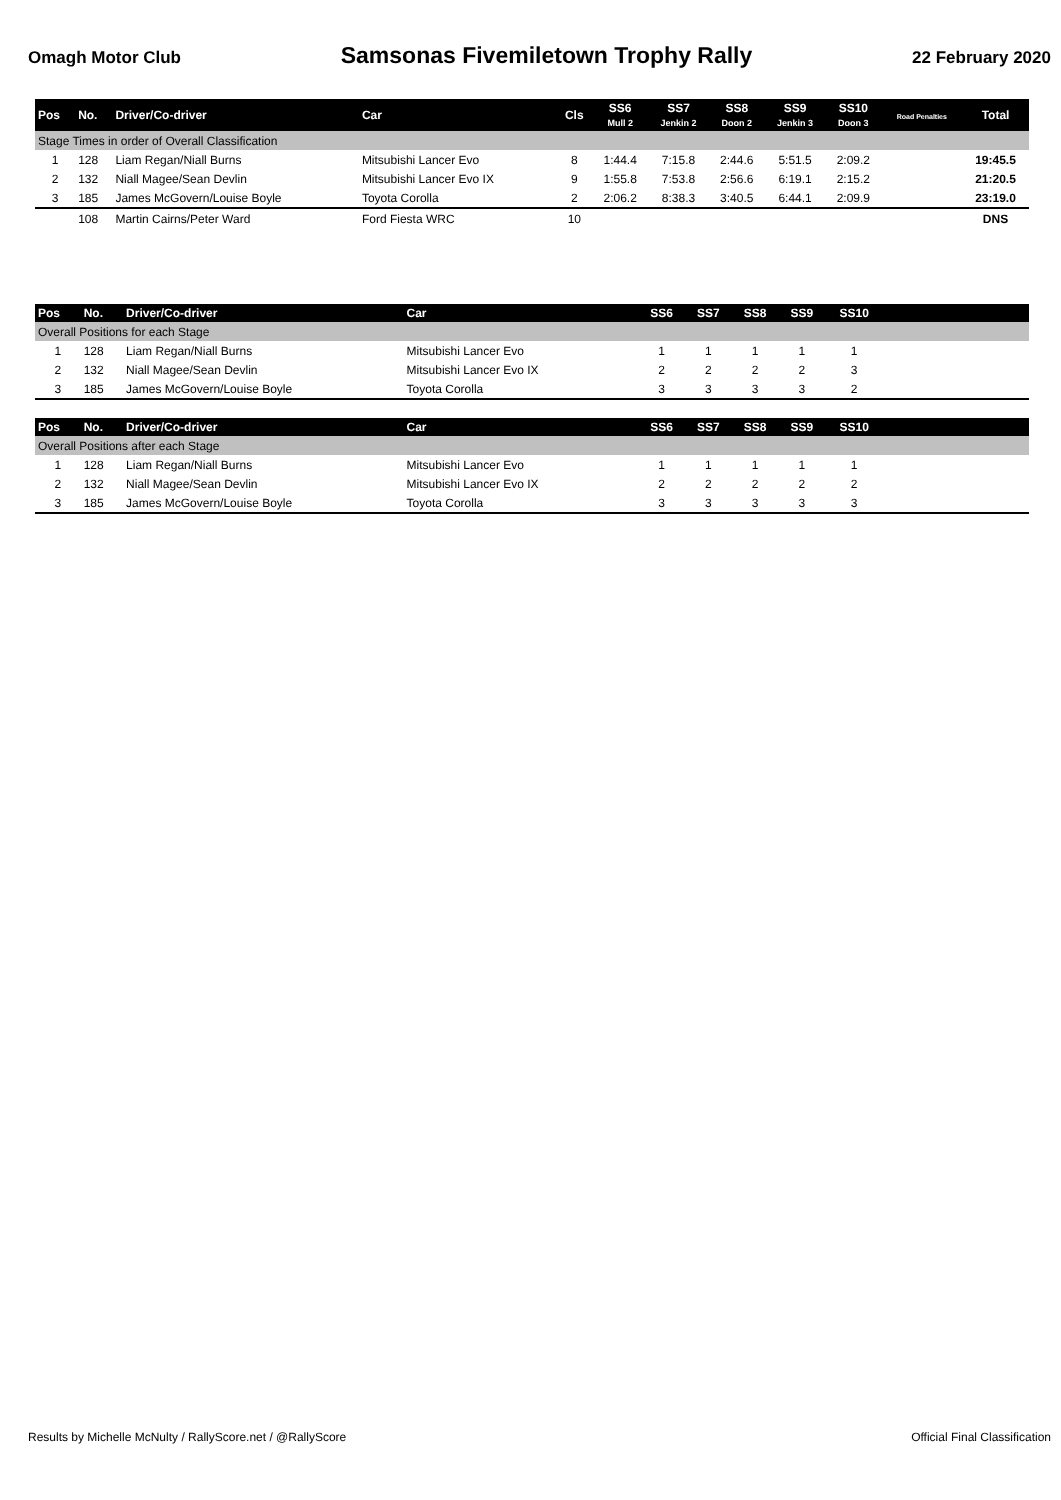Omagh Motor Club
Samsonas Fivemiletown Trophy Rally
22 February 2020
| Pos | No. | Driver/Co-driver | Car | Cls | SS6 Mull 2 | SS7 Jenkin 2 | SS8 Doon 2 | SS9 Jenkin 3 | SS10 Doon 3 | Road Penalties | Total |
| --- | --- | --- | --- | --- | --- | --- | --- | --- | --- | --- | --- |
| Stage Times in order of Overall Classification | | | | | | | | | | | |
| 1 | 128 | Liam Regan/Niall Burns | Mitsubishi Lancer Evo | 8 | 1:44.4 | 7:15.8 | 2:44.6 | 5:51.5 | 2:09.2 | | 19:45.5 |
| 2 | 132 | Niall Magee/Sean Devlin | Mitsubishi Lancer Evo IX | 9 | 1:55.8 | 7:53.8 | 2:56.6 | 6:19.1 | 2:15.2 | | 21:20.5 |
| 3 | 185 | James McGovern/Louise Boyle | Toyota Corolla | 2 | 2:06.2 | 8:38.3 | 3:40.5 | 6:44.1 | 2:09.9 | | 23:19.0 |
| | 108 | Martin Cairns/Peter Ward | Ford Fiesta WRC | 10 | | | | | | | DNS |
| Pos | No. | Driver/Co-driver | Car | | SS6 | SS7 | SS8 | SS9 | SS10 | |
| --- | --- | --- | --- | --- | --- | --- | --- | --- | --- | --- |
| Overall Positions for each Stage | | | | | | | | | | |
| 1 | 128 | Liam Regan/Niall Burns | Mitsubishi Lancer Evo | | 1 | 1 | 1 | 1 | 1 | |
| 2 | 132 | Niall Magee/Sean Devlin | Mitsubishi Lancer Evo IX | | 2 | 2 | 2 | 2 | 3 | |
| 3 | 185 | James McGovern/Louise Boyle | Toyota Corolla | | 3 | 3 | 3 | 3 | 2 | |
| Pos | No. | Driver/Co-driver | Car | | SS6 | SS7 | SS8 | SS9 | SS10 | |
| --- | --- | --- | --- | --- | --- | --- | --- | --- | --- | --- |
| Overall Positions after each Stage | | | | | | | | | | |
| 1 | 128 | Liam Regan/Niall Burns | Mitsubishi Lancer Evo | | 1 | 1 | 1 | 1 | 1 | |
| 2 | 132 | Niall Magee/Sean Devlin | Mitsubishi Lancer Evo IX | | 2 | 2 | 2 | 2 | 2 | |
| 3 | 185 | James McGovern/Louise Boyle | Toyota Corolla | | 3 | 3 | 3 | 3 | 3 | |
Results by Michelle McNulty / RallyScore.net / @RallyScore
Official Final Classification